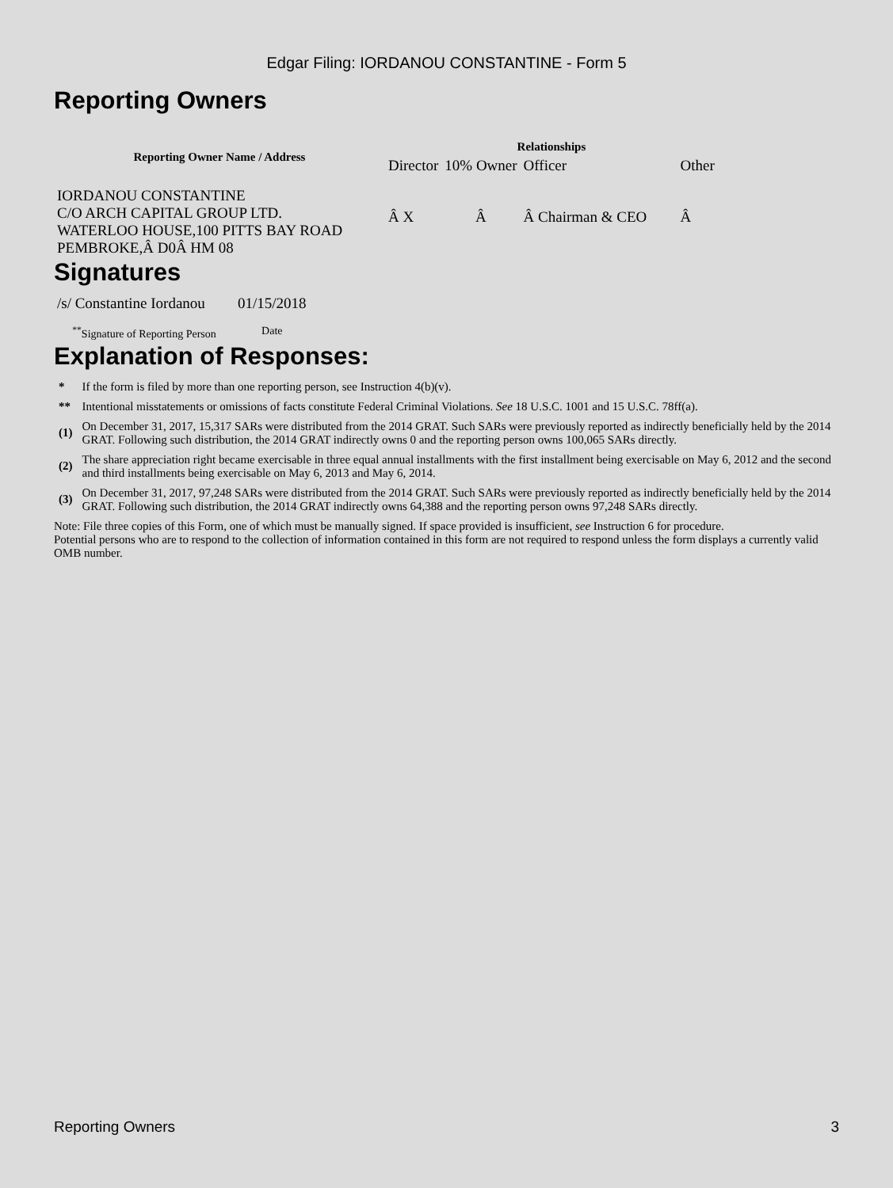Edgar Filing: IORDANOU CONSTANTINE - Form 5
Reporting Owners
| Reporting Owner Name / Address | Relationships | | | |
| --- | --- | --- | --- | --- |
| | Director | 10% Owner | Officer | Other |
| IORDANOU CONSTANTINE C/O ARCH CAPITAL GROUP LTD. WATERLOO HOUSE,100 PITTS BAY ROAD PEMBROKE,Â D0Â HM 08 | Â X | Â | Â Chairman & CEO | Â |
Signatures
| /s/ Constantine Iordanou | 01/15/2018 |
| <sup>**</sup> Signature of Reporting Person | Date |
Explanation of Responses:
| * | If the form is filed by more than one reporting person, see Instruction 4(b)(v). |
| ** | Intentional misstatements or omissions of facts constitute Federal Criminal Violations. See 18 U.S.C. 1001 and 15 U.S.C. 78ff(a). |
| (1) | On December 31, 2017, 15,317 SARs were distributed from the 2014 GRAT. Such SARs were previously reported as indirectly beneficially held by the 2014 GRAT. Following such distribution, the 2014 GRAT indirectly owns 0 and the reporting person owns 100,065 SARs directly. |
| (2) | The share appreciation right became exercisable in three equal annual installments with the first installment being exercisable on May 6, 2012 and the second and third installments being exercisable on May 6, 2013 and May 6, 2014. |
| (3) | On December 31, 2017, 97,248 SARs were distributed from the 2014 GRAT. Such SARs were previously reported as indirectly beneficially held by the 2014 GRAT. Following such distribution, the 2014 GRAT indirectly owns 64,388 and the reporting person owns 97,248 SARs directly. |
Note: File three copies of this Form, one of which must be manually signed. If space provided is insufficient, see Instruction 6 for procedure.
Potential persons who are to respond to the collection of information contained in this form are not required to respond unless the form displays a currently valid OMB number.
Reporting Owners 3